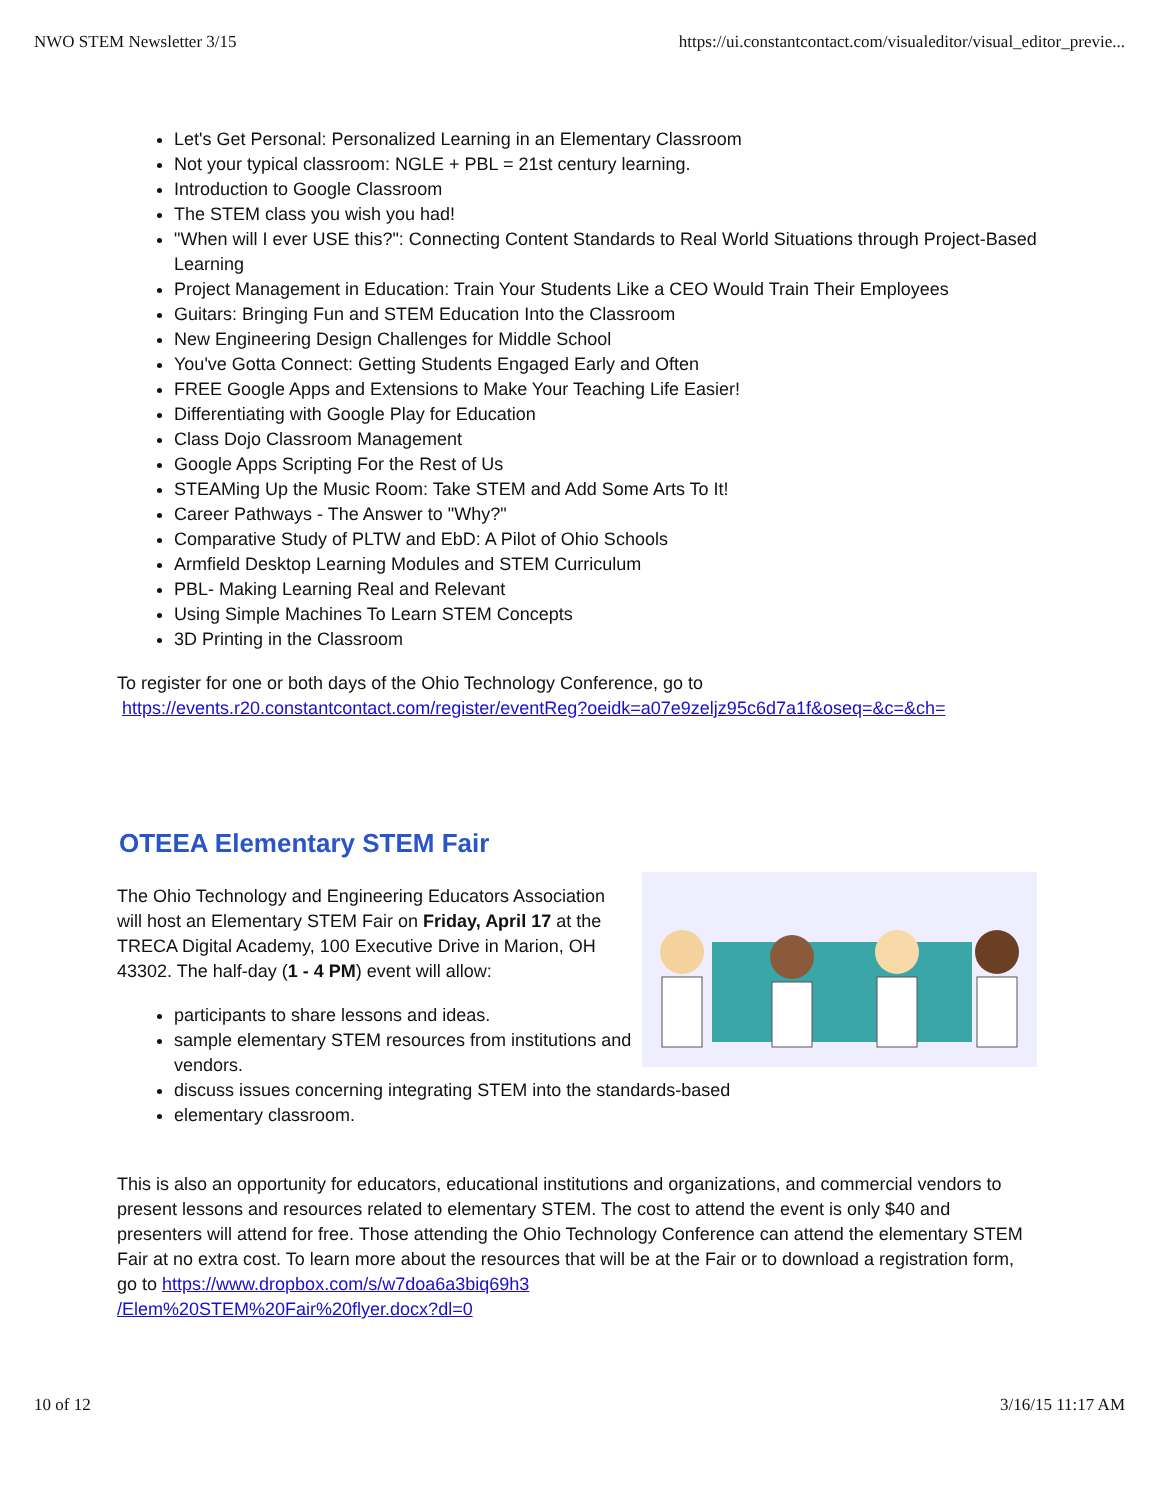NWO STEM Newsletter 3/15 https://ui.constantcontact.com/visualeditor/visual_editor_previe...
Let's Get Personal: Personalized Learning in an Elementary Classroom
Not your typical classroom: NGLE + PBL = 21st century learning.
Introduction to Google Classroom
The STEM class you wish you had!
"When will I ever USE this?": Connecting Content Standards to Real World Situations through Project-Based Learning
Project Management in Education: Train Your Students Like a CEO Would Train Their Employees
Guitars: Bringing Fun and STEM Education Into the Classroom
New Engineering Design Challenges for Middle School
You've Gotta Connect: Getting Students Engaged Early and Often
FREE Google Apps and Extensions to Make Your Teaching Life Easier!
Differentiating with Google Play for Education
Class Dojo Classroom Management
Google Apps Scripting For the Rest of Us
STEAMing Up the Music Room: Take STEM and Add Some Arts To It!
Career Pathways - The Answer to "Why?"
Comparative Study of PLTW and EbD: A Pilot of Ohio Schools
Armfield Desktop Learning Modules and STEM Curriculum
PBL- Making Learning Real and Relevant
Using Simple Machines To Learn STEM Concepts
3D Printing in the Classroom
To register for one or both days of the Ohio Technology Conference, go to
https://events.r20.constantcontact.com/register/eventReg?oeidk=a07e9zeljz95c6d7a1f&oseq=&c=&ch=
OTEEA Elementary STEM Fair
The Ohio Technology and Engineering Educators Association will host an Elementary STEM Fair on Friday, April 17 at the TRECA Digital Academy, 100 Executive Drive in Marion, OH 43302. The half-day (1 - 4 PM) event will allow:
participants to share lessons and ideas.
sample elementary STEM resources from institutions and vendors.
discuss issues concerning integrating STEM into the standards-based
elementary classroom.
This is also an opportunity for educators, educational institutions and organizations, and commercial vendors to present lessons and resources related to elementary STEM. The cost to attend the event is only $40 and presenters will attend for free. Those attending the Ohio Technology Conference can attend the elementary STEM Fair at no extra cost. To learn more about the resources that will be at the Fair or to download a registration form, go to https://www.dropbox.com/s/w7doa6a3biq69h3
/Elem%20STEM%20Fair%20flyer.docx?dl=0
10 of 12 3/16/15 11:17 AM